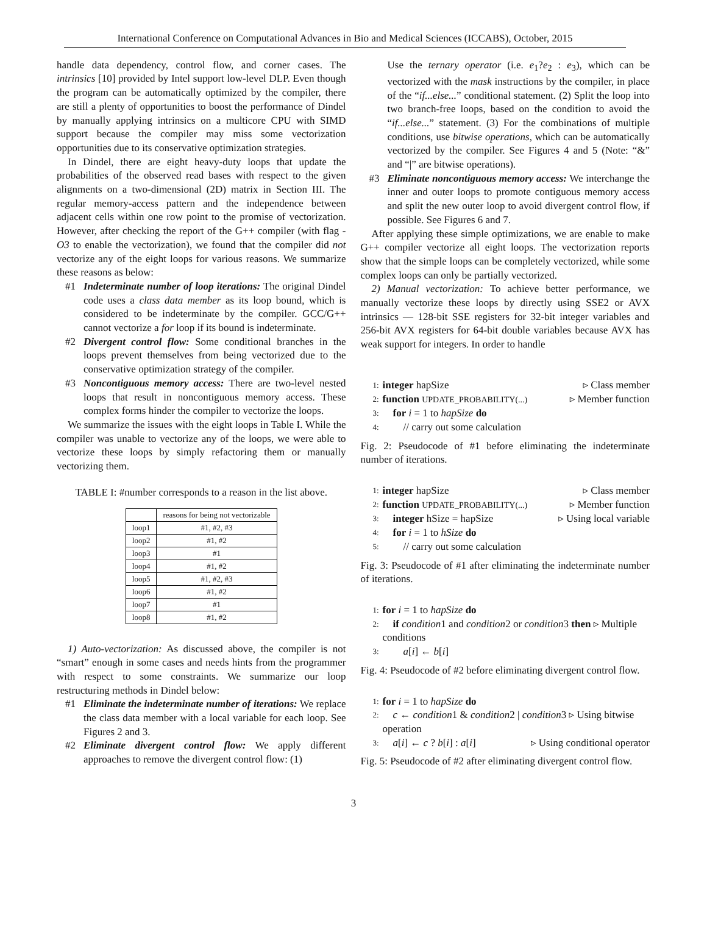International Conference on Computational Advances in Bio and Medical Sciences (ICCABS), October, 2015
handle data dependency, control flow, and corner cases. The intrinsics [10] provided by Intel support low-level DLP. Even though the program can be automatically optimized by the compiler, there are still a plenty of opportunities to boost the performance of Dindel by manually applying intrinsics on a multicore CPU with SIMD support because the compiler may miss some vectorization opportunities due to its conservative optimization strategies.
In Dindel, there are eight heavy-duty loops that update the probabilities of the observed read bases with respect to the given alignments on a two-dimensional (2D) matrix in Section III. The regular memory-access pattern and the independence between adjacent cells within one row point to the promise of vectorization. However, after checking the report of the G++ compiler (with flag -O3 to enable the vectorization), we found that the compiler did not vectorize any of the eight loops for various reasons. We summarize these reasons as below:
#1 Indeterminate number of loop iterations: The original Dindel code uses a class data member as its loop bound, which is considered to be indeterminate by the compiler. GCC/G++ cannot vectorize a for loop if its bound is indeterminate.
#2 Divergent control flow: Some conditional branches in the loops prevent themselves from being vectorized due to the conservative optimization strategy of the compiler.
#3 Noncontiguous memory access: There are two-level nested loops that result in noncontiguous memory access. These complex forms hinder the compiler to vectorize the loops.
We summarize the issues with the eight loops in Table I. While the compiler was unable to vectorize any of the loops, we were able to vectorize these loops by simply refactoring them or manually vectorizing them.
TABLE I: #number corresponds to a reason in the list above.
| | reasons for being not vectorizable |
| --- | --- |
| loop1 | #1, #2, #3 |
| loop2 | #1, #2 |
| loop3 | #1 |
| loop4 | #1, #2 |
| loop5 | #1, #2, #3 |
| loop6 | #1, #2 |
| loop7 | #1 |
| loop8 | #1, #2 |
1) Auto-vectorization: As discussed above, the compiler is not “smart” enough in some cases and needs hints from the programmer with respect to some constraints. We summarize our loop restructuring methods in Dindel below:
#1 Eliminate the indeterminate number of iterations: We replace the class data member with a local variable for each loop. See Figures 2 and 3.
#2 Eliminate divergent control flow: We apply different approaches to remove the divergent control flow: (1)
Use the ternary operator (i.e. e<sub>1</sub>?e<sub>2</sub> : e<sub>3</sub>), which can be vectorized with the mask instructions by the compiler, in place of the “if...else...” conditional statement. (2) Split the loop into two branch-free loops, based on the condition to avoid the “if...else...” statement. (3) For the combinations of multiple conditions, use bitwise operations, which can be automatically vectorized by the compiler. See Figures 4 and 5 (Note: “&” and “|” are bitwise operations).
#3 Eliminate noncontiguous memory access: We interchange the inner and outer loops to promote contiguous memory access and split the new outer loop to avoid divergent control flow, if possible. See Figures 6 and 7.
After applying these simple optimizations, we are enable to make G++ compiler vectorize all eight loops. The vectorization reports show that the simple loops can be completely vectorized, while some complex loops can only be partially vectorized.
2) Manual vectorization: To achieve better performance, we manually vectorize these loops by directly using SSE2 or AVX intrinsics — 128-bit SSE registers for 32-bit integer variables and 256-bit AVX registers for 64-bit double variables because AVX has weak support for integers. In order to handle
1: integer hapSize ▹ Class member
2: function UPDATE_PROBABILITY(...) ▹ Member function
3: for i = 1 to hapSize do
4: // carry out some calculation
Fig. 2: Pseudocode of #1 before eliminating the indeterminate number of iterations.
1: integer hapSize ▹ Class member
2: function UPDATE_PROBABILITY(...) ▹ Member function
3: integer hSize = hapSize ▹ Using local variable
4: for i = 1 to hSize do
5: // carry out some calculation
Fig. 3: Pseudocode of #1 after eliminating the indeterminate number of iterations.
1: for i = 1 to hapSize do
2: if condition1 and condition2 or condition3 then ▹ Multiple conditions
3: a[i] ← b[i]
Fig. 4: Pseudocode of #2 before eliminating divergent control flow.
1: for i = 1 to hapSize do
2: c ← condition1 & condition2 | condition3 ▹ Using bitwise operation
3: a[i] ← c ? b[i] : a[i] ▹ Using conditional operator
Fig. 5: Pseudocode of #2 after eliminating divergent control flow.
3